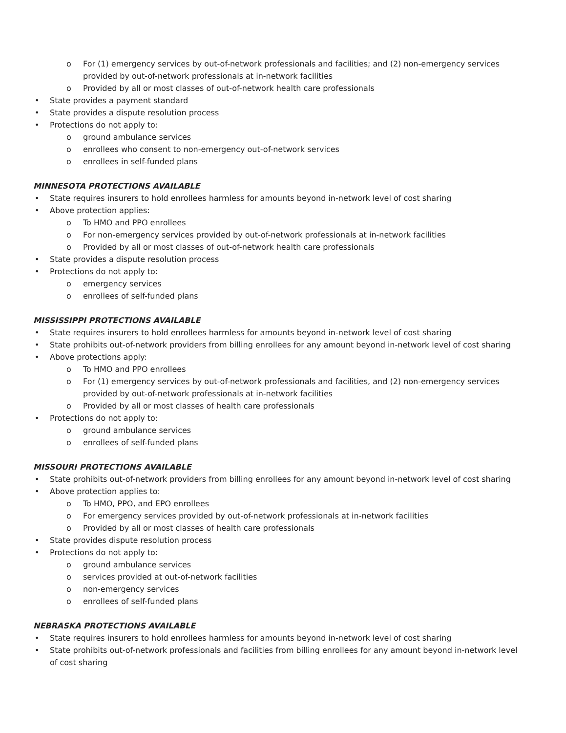o For (1) emergency services by out-of-network professionals and facilities; and (2) non-emergency services provided by out-of-network professionals at in-network facilities
o Provided by all or most classes of out-of-network health care professionals
• State provides a payment standard
• State provides a dispute resolution process
• Protections do not apply to:
o ground ambulance services
o enrollees who consent to non-emergency out-of-network services
o enrollees in self-funded plans
MINNESOTA PROTECTIONS AVAILABLE
• State requires insurers to hold enrollees harmless for amounts beyond in-network level of cost sharing
• Above protection applies:
o To HMO and PPO enrollees
o For non-emergency services provided by out-of-network professionals at in-network facilities
o Provided by all or most classes of out-of-network health care professionals
• State provides a dispute resolution process
• Protections do not apply to:
o emergency services
o enrollees of self-funded plans
MISSISSIPPI PROTECTIONS AVAILABLE
• State requires insurers to hold enrollees harmless for amounts beyond in-network level of cost sharing
• State prohibits out-of-network providers from billing enrollees for any amount beyond in-network level of cost sharing
• Above protections apply:
o To HMO and PPO enrollees
o For (1) emergency services by out-of-network professionals and facilities, and (2) non-emergency services provided by out-of-network professionals at in-network facilities
o Provided by all or most classes of health care professionals
• Protections do not apply to:
o ground ambulance services
o enrollees of self-funded plans
MISSOURI PROTECTIONS AVAILABLE
• State prohibits out-of-network providers from billing enrollees for any amount beyond in-network level of cost sharing
• Above protection applies to:
o To HMO, PPO, and EPO enrollees
o For emergency services provided by out-of-network professionals at in-network facilities
o Provided by all or most classes of health care professionals
• State provides dispute resolution process
• Protections do not apply to:
o ground ambulance services
o services provided at out-of-network facilities
o non-emergency services
o enrollees of self-funded plans
NEBRASKA PROTECTIONS AVAILABLE
• State requires insurers to hold enrollees harmless for amounts beyond in-network level of cost sharing
• State prohibits out-of-network professionals and facilities from billing enrollees for any amount beyond in-network level of cost sharing